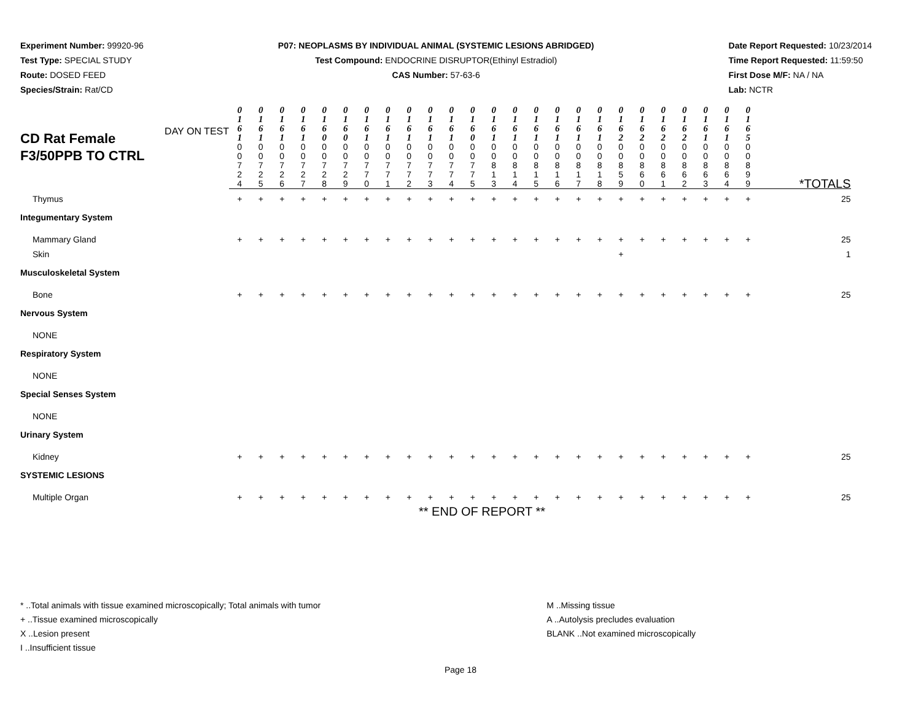Experiment Number: 99920-96
Test Type: SPECIAL STUDY
Route: DOSED FEED
Species/Strain: Rat/CD
P07: NEOPLASMS BY INDIVIDUAL ANIMAL (SYSTEMIC LESIONS ABRIDGED)
Test Compound: ENDOCRINE DISRUPTOR(Ethinyl Estradiol)
CAS Number: 57-63-6
Date Report Requested: 10/23/2014
Time Report Requested: 11:59:50
First Dose M/F: NA / NA
Lab: NCTR
| CD Rat Female F3/50PPB TO CTRL DAY ON TEST | 0 1 6 1 | 0 1 6 1 | 0 1 6 1 | 0 1 6 1 | 0 1 6 0 | 0 1 6 0 | 0 1 6 1 | 0 1 6 1 | 0 1 6 1 | 0 1 6 1 | 0 1 6 1 | 0 1 6 0 | 0 1 6 1 | 0 1 6 1 | 0 1 6 1 | 0 1 6 1 | 0 1 6 1 | 0 1 6 1 | 0 1 6 2 | 0 1 6 2 | 0 1 6 2 | 0 1 6 2 | 0 1 6 1 | 0 1 6 1 | 0 1 6 5 | |
| | 0 0 7 2 4 | 0 0 7 2 5 | 0 0 7 2 6 | 0 0 7 2 7 | 0 0 7 2 8 | 0 0 7 2 9 | 0 0 7 7 0 | 0 0 7 7 1 | 0 0 7 7 2 | 0 0 7 7 3 | 0 0 7 7 4 | 0 0 7 7 5 | 0 0 8 1 3 | 0 0 8 1 4 | 0 0 8 1 5 | 0 0 8 1 6 | 0 0 8 1 7 | 0 0 8 1 8 | 0 0 8 5 9 | 0 0 8 6 0 | 0 0 8 6 1 | 0 0 8 6 2 | 0 0 8 6 3 | 0 0 8 6 4 | 0 0 8 9 9 | *TOTALS |
| Thymus | + | + | + | + | + | + | + | + | + | + | + | + | + | + | + | + | + | + | + | + | + | + | + | + | + | 25 |
| Integumentary System | | | | | | | | | | | | | | | | | | | | | | | | | | |
| Mammary Gland | + | + | + | + | + | + | + | + | + | + | + | + | + | + | + | + | + | + | + | + | + | + | + | + | + | 25 |
| Skin | | | | | | | | | | | | | | | | | | | + | | | | | | | 1 |
| Musculoskeletal System | | | | | | | | | | | | | | | | | | | | | | | | | | |
| Bone | + | + | + | + | + | + | + | + | + | + | + | + | + | + | + | + | + | + | + | + | + | + | + | + | + | 25 |
| Nervous System | | | | | | | | | | | | | | | | | | | | | | | | | | |
| NONE | | | | | | | | | | | | | | | | | | | | | | | | | | |
| Respiratory System | | | | | | | | | | | | | | | | | | | | | | | | | | |
| NONE | | | | | | | | | | | | | | | | | | | | | | | | | | |
| Special Senses System | | | | | | | | | | | | | | | | | | | | | | | | | | |
| NONE | | | | | | | | | | | | | | | | | | | | | | | | | | |
| Urinary System | | | | | | | | | | | | | | | | | | | | | | | | | | |
| Kidney | + | + | + | + | + | + | + | + | + | + | + | + | + | + | + | + | + | + | + | + | + | + | + | + | + | 25 |
| SYSTEMIC LESIONS | | | | | | | | | | | | | | | | | | | | | | | | | | |
| Multiple Organ | + | + | + | + | + | + | + | + | + | + | + | + | + | + | + | + | + | + | + | + | + | + | + | + | + | 25 |
** END OF REPORT **
* ..Total animals with tissue examined microscopically; Total animals with tumor
+ ..Tissue examined microscopically
X ..Lesion present
I ..Insufficient tissue
M ..Missing tissue
A ..Autolysis precludes evaluation
BLANK ..Not examined microscopically
Page 18